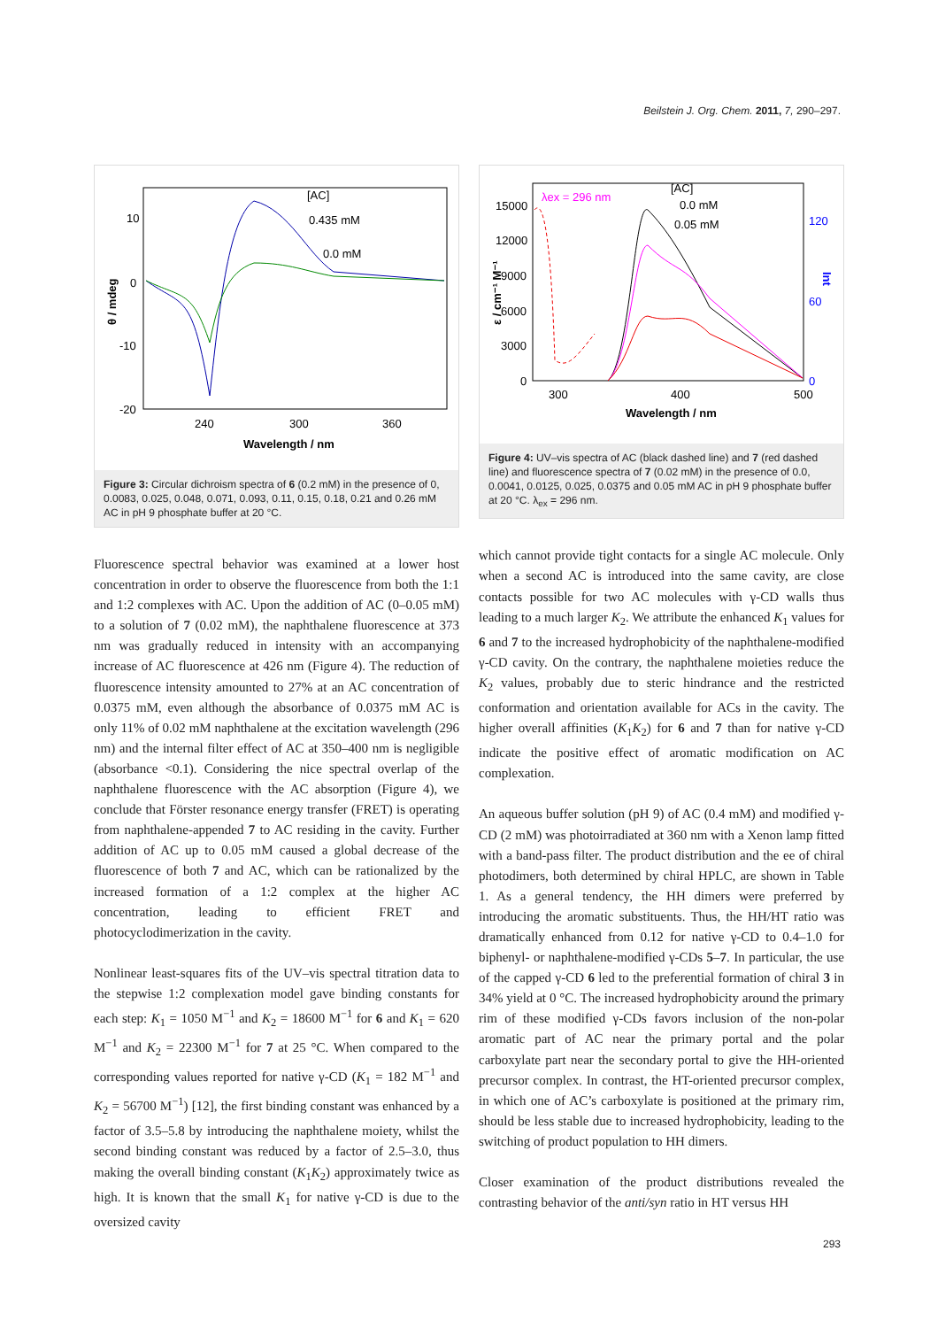Beilstein J. Org. Chem. 2011, 7, 290–297.
10
0
-10
-20
240
300
360
Wavelength / nm
θ / mdeg
[AC]
0.435 mM
0.0 mM
Figure 3: Circular dichroism spectra of 6 (0.2 mM) in the presence of 0, 0.0083, 0.025, 0.048, 0.071, 0.093, 0.11, 0.15, 0.18, 0.21 and 0.26 mM AC in pH 9 phosphate buffer at 20 °C.
Fluorescence spectral behavior was examined at a lower host concentration in order to observe the fluorescence from both the 1:1 and 1:2 complexes with AC. Upon the addition of AC (0–0.05 mM) to a solution of 7 (0.02 mM), the naphthalene fluorescence at 373 nm was gradually reduced in intensity with an accompanying increase of AC fluorescence at 426 nm (Figure 4). The reduction of fluorescence intensity amounted to 27% at an AC concentration of 0.0375 mM, even although the absorbance of 0.0375 mM AC is only 11% of 0.02 mM naphthalene at the excitation wavelength (296 nm) and the internal filter effect of AC at 350–400 nm is negligible (absorbance <0.1). Considering the nice spectral overlap of the naphthalene fluorescence with the AC absorption (Figure 4), we conclude that Förster resonance energy transfer (FRET) is operating from naphthalene-appended 7 to AC residing in the cavity. Further addition of AC up to 0.05 mM caused a global decrease of the fluorescence of both 7 and AC, which can be rationalized by the increased formation of a 1:2 complex at the higher AC concentration, leading to efficient FRET and photocyclodimerization in the cavity.
Nonlinear least-squares fits of the UV–vis spectral titration data to the stepwise 1:2 complexation model gave binding constants for each step: K<sub>1</sub> = 1050 M<sup>−1</sup> and K<sub>2</sub> = 18600 M<sup>−1</sup> for 6 and K<sub>1</sub> = 620 M<sup>−1</sup> and K<sub>2</sub> = 22300 M<sup>−1</sup> for 7 at 25 °C. When compared to the corresponding values reported for native γ-CD (K<sub>1</sub> = 182 M<sup>−1</sup> and K<sub>2</sub> = 56700 M<sup>−1</sup>) [12], the first binding constant was enhanced by a factor of 3.5–5.8 by introducing the naphthalene moiety, whilst the second binding constant was reduced by a factor of 2.5–3.0, thus making the overall binding constant (K<sub>1</sub>K<sub>2</sub>) approximately twice as high. It is known that the small K<sub>1</sub> for native γ-CD is due to the oversized cavity
15000
12000
9000
6000
3000
0
120
60
0
300
400
500
Wavelength / nm
ε / cm⁻¹ M⁻¹
Int
λex = 296 nm
[AC]
0.0 mM
0.05 mM
Figure 4: UV–vis spectra of AC (black dashed line) and 7 (red dashed line) and fluorescence spectra of 7 (0.02 mM) in the presence of 0.0, 0.0041, 0.0125, 0.025, 0.0375 and 0.05 mM AC in pH 9 phosphate buffer at 20 °C. λ<sub>ex</sub> = 296 nm.
which cannot provide tight contacts for a single AC molecule. Only when a second AC is introduced into the same cavity, are close contacts possible for two AC molecules with γ-CD walls thus leading to a much larger K<sub>2</sub>. We attribute the enhanced K<sub>1</sub> values for 6 and 7 to the increased hydrophobicity of the naphthalene-modified γ-CD cavity. On the contrary, the naphthalene moieties reduce the K<sub>2</sub> values, probably due to steric hindrance and the restricted conformation and orientation available for ACs in the cavity. The higher overall affinities (K<sub>1</sub>K<sub>2</sub>) for 6 and 7 than for native γ-CD indicate the positive effect of aromatic modification on AC complexation.
An aqueous buffer solution (pH 9) of AC (0.4 mM) and modified γ-CD (2 mM) was photoirradiated at 360 nm with a Xenon lamp fitted with a band-pass filter. The product distribution and the ee of chiral photodimers, both determined by chiral HPLC, are shown in Table 1. As a general tendency, the HH dimers were preferred by introducing the aromatic substituents. Thus, the HH/HT ratio was dramatically enhanced from 0.12 for native γ-CD to 0.4–1.0 for biphenyl- or naphthalene-modified γ-CDs 5–7. In particular, the use of the capped γ-CD 6 led to the preferential formation of chiral 3 in 34% yield at 0 °C. The increased hydrophobicity around the primary rim of these modified γ-CDs favors inclusion of the non-polar aromatic part of AC near the primary portal and the polar carboxylate part near the secondary portal to give the HH-oriented precursor complex. In contrast, the HT-oriented precursor complex, in which one of AC’s carboxylate is positioned at the primary rim, should be less stable due to increased hydrophobicity, leading to the switching of product population to HH dimers.
Closer examination of the product distributions revealed the contrasting behavior of the anti/syn ratio in HT versus HH
293